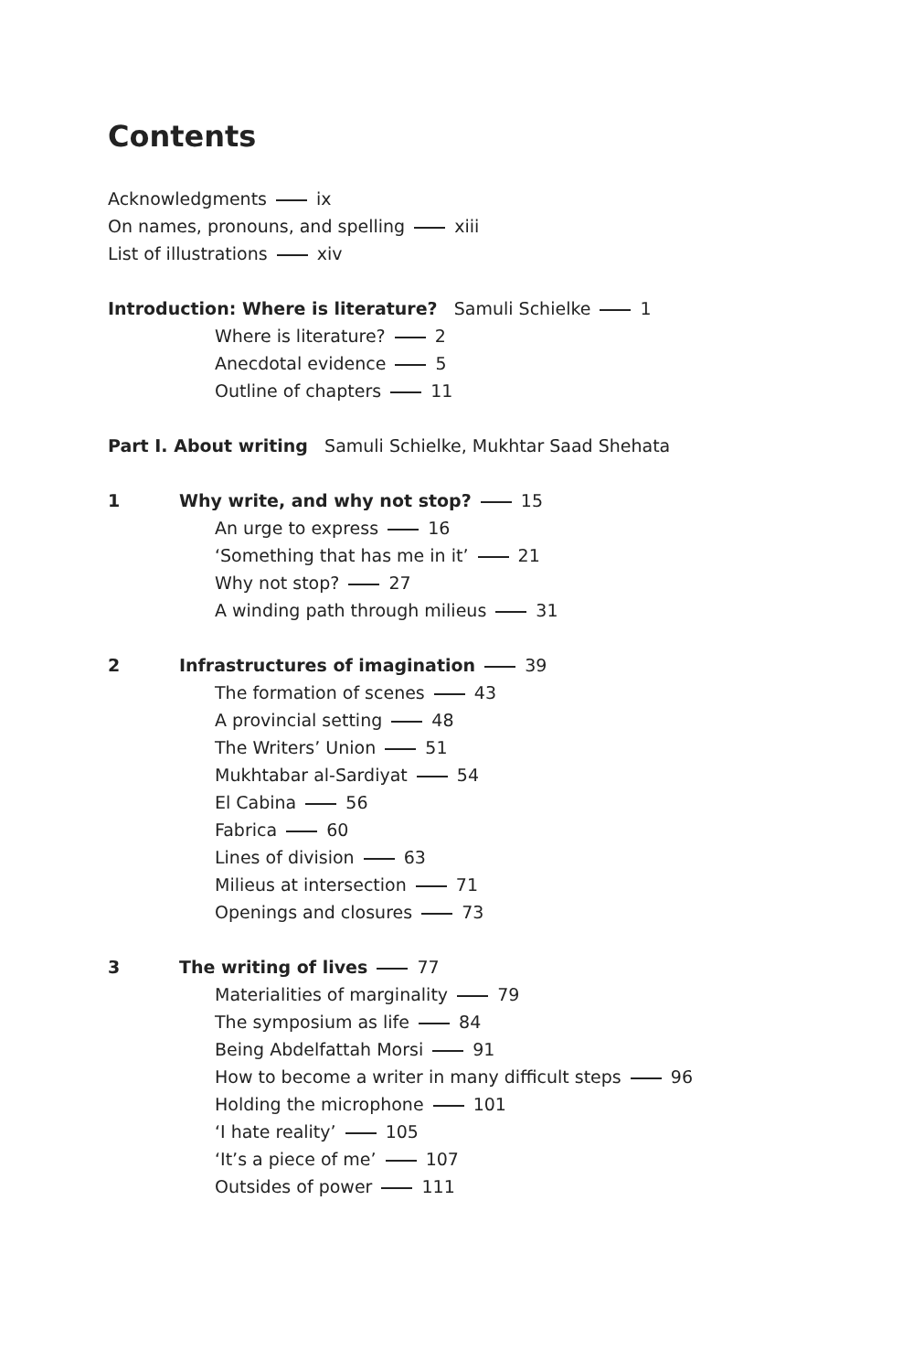Contents
Acknowledgments ix
On names, pronouns, and spelling xiii
List of illustrations xiv
Introduction: Where is literature? Samuli Schielke 1
Where is literature? 2
Anecdotal evidence 5
Outline of chapters 11
Part I. About writing Samuli Schielke, Mukhtar Saad Shehata
1 Why write, and why not stop? 15
An urge to express 16
‘Something that has me in it’ 21
Why not stop? 27
A winding path through milieus 31
2 Infrastructures of imagination 39
The formation of scenes 43
A provincial setting 48
The Writers’ Union 51
Mukhtabar al-Sardiyat 54
El Cabina 56
Fabrica 60
Lines of division 63
Milieus at intersection 71
Openings and closures 73
3 The writing of lives 77
Materialities of marginality 79
The symposium as life 84
Being Abdelfattah Morsi 91
How to become a writer in many difficult steps 96
Holding the microphone 101
‘I hate reality’ 105
‘It’s a piece of me’ 107
Outsides of power 111